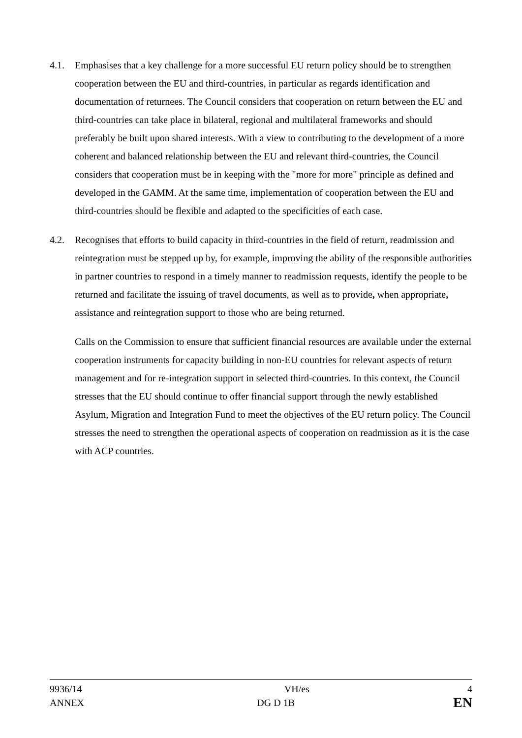4.1. Emphasises that a key challenge for a more successful EU return policy should be to strengthen cooperation between the EU and third-countries, in particular as regards identification and documentation of returnees. The Council considers that cooperation on return between the EU and third-countries can take place in bilateral, regional and multilateral frameworks and should preferably be built upon shared interests. With a view to contributing to the development of a more coherent and balanced relationship between the EU and relevant third-countries, the Council considers that cooperation must be in keeping with the "more for more" principle as defined and developed in the GAMM. At the same time, implementation of cooperation between the EU and third-countries should be flexible and adapted to the specificities of each case.
4.2. Recognises that efforts to build capacity in third-countries in the field of return, readmission and reintegration must be stepped up by, for example, improving the ability of the responsible authorities in partner countries to respond in a timely manner to readmission requests, identify the people to be returned and facilitate the issuing of travel documents, as well as to provide, when appropriate, assistance and reintegration support to those who are being returned.
Calls on the Commission to ensure that sufficient financial resources are available under the external cooperation instruments for capacity building in non-EU countries for relevant aspects of return management and for re-integration support in selected third-countries. In this context, the Council stresses that the EU should continue to offer financial support through the newly established Asylum, Migration and Integration Fund to meet the objectives of the EU return policy. The Council stresses the need to strengthen the operational aspects of cooperation on readmission as it is the case with ACP countries.
| 9936/14 | VH/es | 4 |
| ANNEX | DG D 1B | EN |